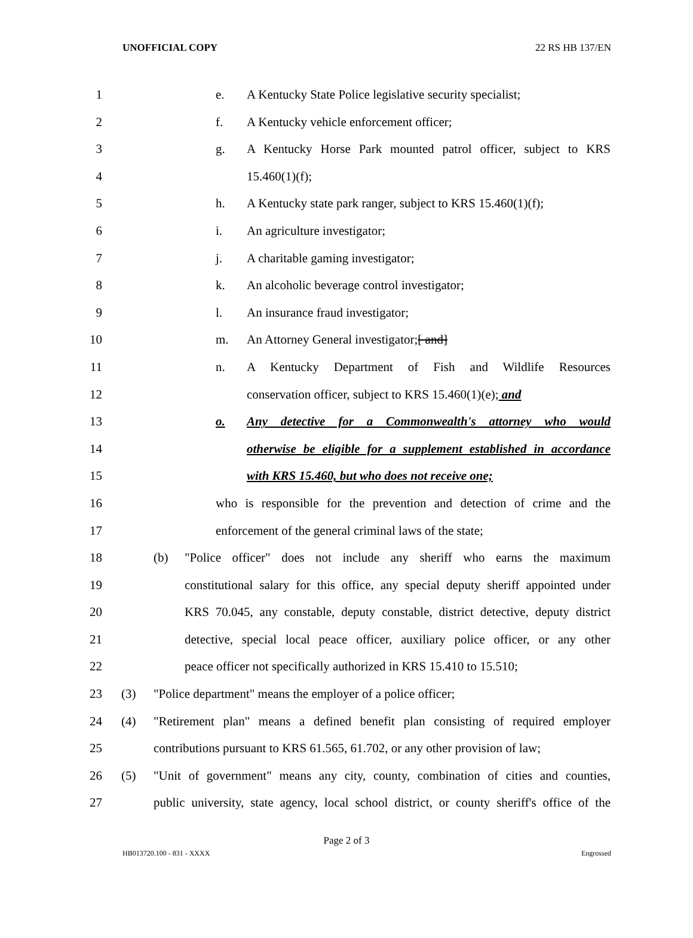UNOFFICIAL COPY 22 RS HB 137/EN
1 e. A Kentucky State Police legislative security specialist;
2 f. A Kentucky vehicle enforcement officer;
3 g. A Kentucky Horse Park mounted patrol officer, subject to KRS
4 15.460(1)(f);
5 h. A Kentucky state park ranger, subject to KRS 15.460(1)(f);
6 i. An agriculture investigator;
7 j. A charitable gaming investigator;
8 k. An alcoholic beverage control investigator;
9 l. An insurance fraud investigator;
10 m. An Attorney General investigator;[ and]
11 n. A Kentucky Department of Fish and Wildlife Resources
12 conservation officer, subject to KRS 15.460(1)(e); and
13 o. Any detective for a Commonwealth's attorney who would
14 otherwise be eligible for a supplement established in accordance
15 with KRS 15.460, but who does not receive one;
16 who is responsible for the prevention and detection of crime and the
17 enforcement of the general criminal laws of the state;
18 (b) "Police officer" does not include any sheriff who earns the maximum
19 constitutional salary for this office, any special deputy sheriff appointed under
20 KRS 70.045, any constable, deputy constable, district detective, deputy district
21 detective, special local peace officer, auxiliary police officer, or any other
22 peace officer not specifically authorized in KRS 15.410 to 15.510;
23 (3) "Police department" means the employer of a police officer;
24 (4) "Retirement plan" means a defined benefit plan consisting of required employer
25 contributions pursuant to KRS 61.565, 61.702, or any other provision of law;
26 (5) "Unit of government" means any city, county, combination of cities and counties,
27 public university, state agency, local school district, or county sheriff's office of the
Page 2 of 3
HB013720.100 - 831 - XXXX Engrossed